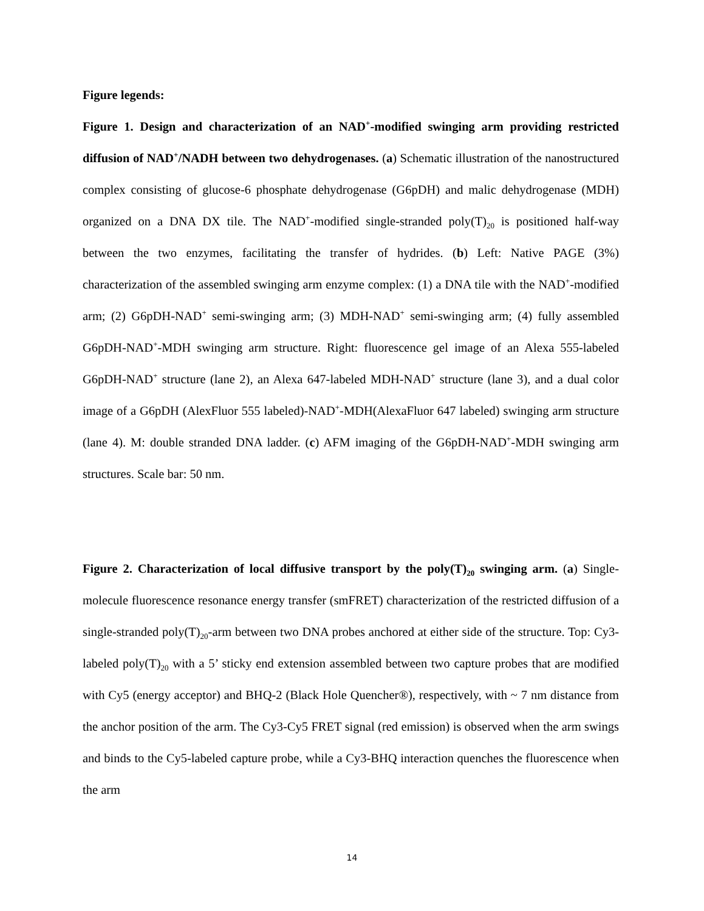Figure legends:
Figure 1. Design and characterization of an NAD<sup>+</sup>-modified swinging arm providing restricted diffusion of NAD<sup>+</sup>/NADH between two dehydrogenases. (a) Schematic illustration of the nanostructured complex consisting of glucose-6 phosphate dehydrogenase (G6pDH) and malic dehydrogenase (MDH) organized on a DNA DX tile. The NAD<sup>+</sup>-modified single-stranded poly(T)<sub>20</sub> is positioned half-way between the two enzymes, facilitating the transfer of hydrides. (b) Left: Native PAGE (3%) characterization of the assembled swinging arm enzyme complex: (1) a DNA tile with the NAD<sup>+</sup>-modified arm; (2) G6pDH-NAD<sup>+</sup> semi-swinging arm; (3) MDH-NAD<sup>+</sup> semi-swinging arm; (4) fully assembled G6pDH-NAD<sup>+</sup>-MDH swinging arm structure. Right: fluorescence gel image of an Alexa 555-labeled G6pDH-NAD<sup>+</sup> structure (lane 2), an Alexa 647-labeled MDH-NAD<sup>+</sup> structure (lane 3), and a dual color image of a G6pDH (AlexFluor 555 labeled)-NAD<sup>+</sup>-MDH(AlexaFluor 647 labeled) swinging arm structure (lane 4). M: double stranded DNA ladder. (c) AFM imaging of the G6pDH-NAD<sup>+</sup>-MDH swinging arm structures. Scale bar: 50 nm.
Figure 2. Characterization of local diffusive transport by the poly(T)<sub>20</sub> swinging arm. (a) Single-molecule fluorescence resonance energy transfer (smFRET) characterization of the restricted diffusion of a single-stranded poly(T)<sub>20</sub>-arm between two DNA probes anchored at either side of the structure. Top: Cy3-labeled poly(T)<sub>20</sub> with a 5’ sticky end extension assembled between two capture probes that are modified with Cy5 (energy acceptor) and BHQ-2 (Black Hole Quencher®), respectively, with ~ 7 nm distance from the anchor position of the arm. The Cy3-Cy5 FRET signal (red emission) is observed when the arm swings and binds to the Cy5-labeled capture probe, while a Cy3-BHQ interaction quenches the fluorescence when the arm
14